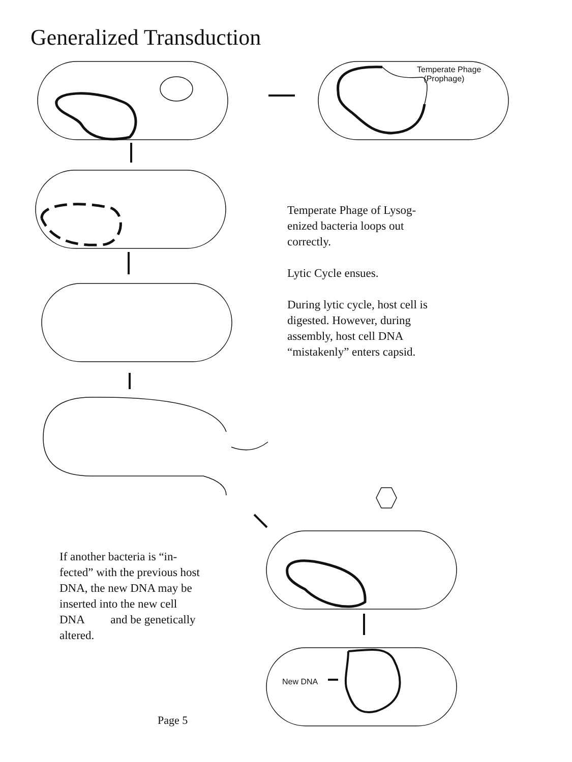Generalized Transduction
Temperate Phage
(Prophage)
New DNA
Temperate Phage of Lysog-
enized bacteria loops out
correctly.
Lytic Cycle ensues.
During lytic cycle, host cell is
digested. However, during
assembly, host cell DNA
“mistakenly” enters capsid.
If another bacteria is “in-
fected” with the previous host
DNA, the new DNA may be
inserted into the new cell
DNA and be genetically
altered.
Page 5